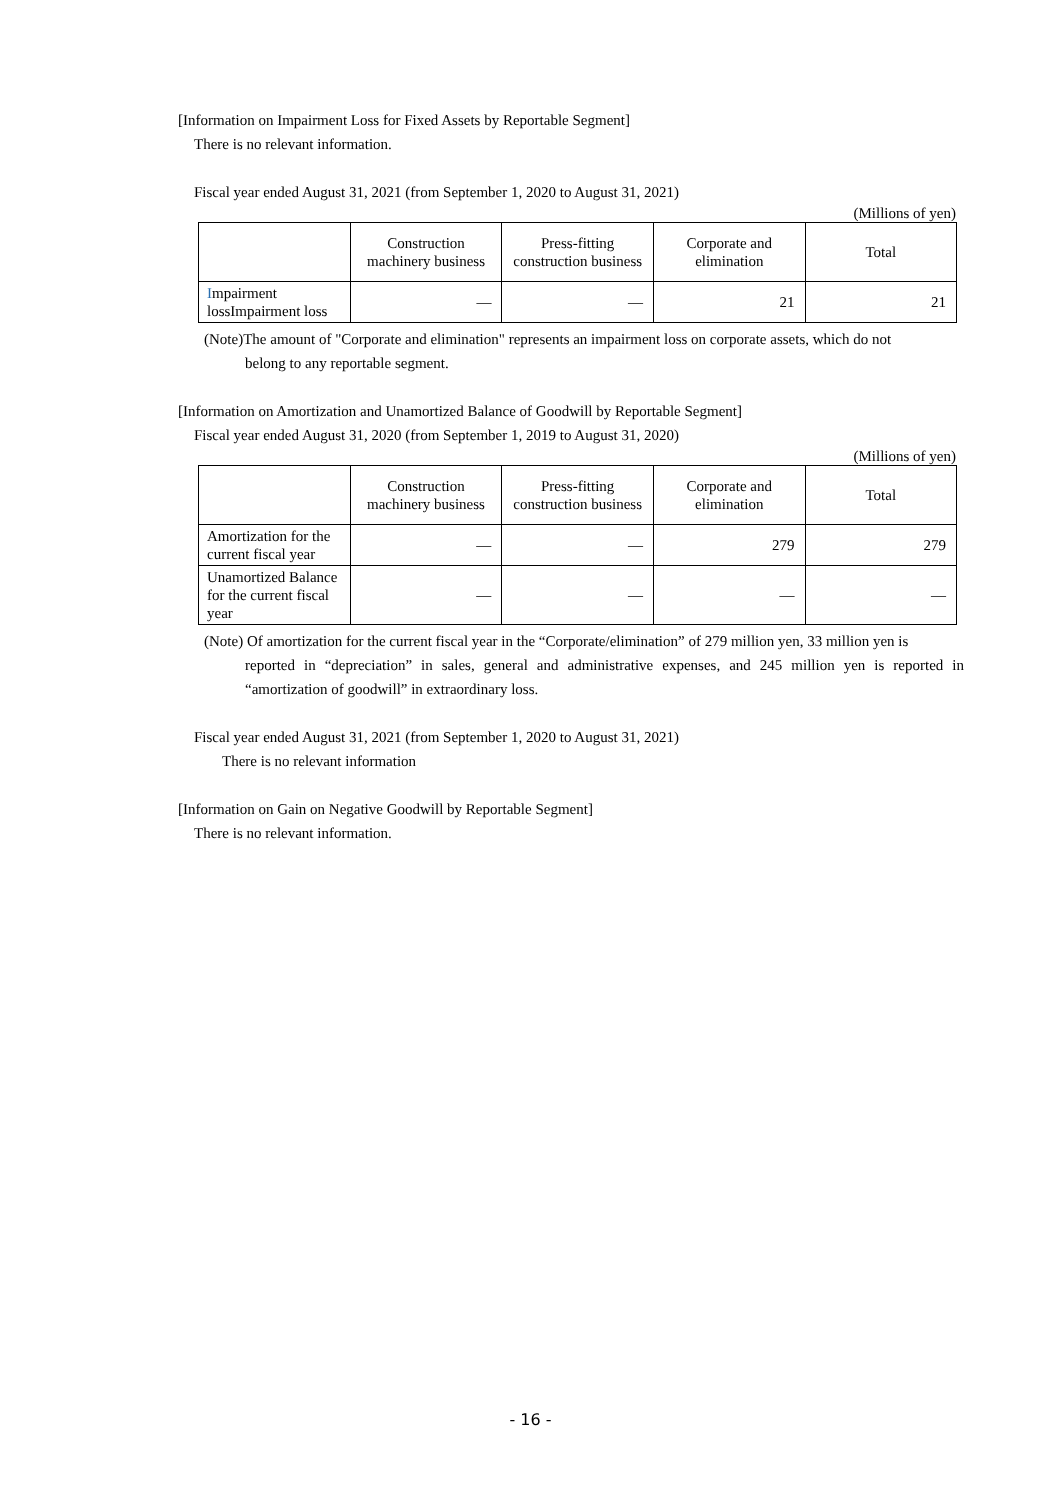[Information on Impairment Loss for Fixed Assets by Reportable Segment]
There is no relevant information.
Fiscal year ended August 31, 2021 (from September 1, 2020 to August 31, 2021)
(Millions of yen)
| | Construction machinery business | Press-fitting construction business | Corporate and elimination | Total |
| --- | --- | --- | --- | --- |
| I mpairment lossImpairment loss | — | — | 21 | 21 |
(Note)The amount of "Corporate and elimination" represents an impairment loss on corporate assets, which do not
belong to any reportable segment.
[Information on Amortization and Unamortized Balance of Goodwill by Reportable Segment]
Fiscal year ended August 31, 2020 (from September 1, 2019 to August 31, 2020)
(Millions of yen)
| | Construction machinery business | Press-fitting construction business | Corporate and elimination | Total |
| --- | --- | --- | --- | --- |
| Amortization for the current fiscal year | — | — | 279 | 279 |
| Unamortized Balance for the current fiscal year | — | — | — | — |
(Note) Of amortization for the current fiscal year in the “Corporate/elimination” of 279 million yen, 33 million yen is
reported in “depreciation” in sales, general and administrative expenses, and 245 million yen is reported in “amortization of goodwill” in extraordinary loss.
Fiscal year ended August 31, 2021 (from September 1, 2020 to August 31, 2021)
There is no relevant information
[Information on Gain on Negative Goodwill by Reportable Segment]
There is no relevant information.
- 16 -